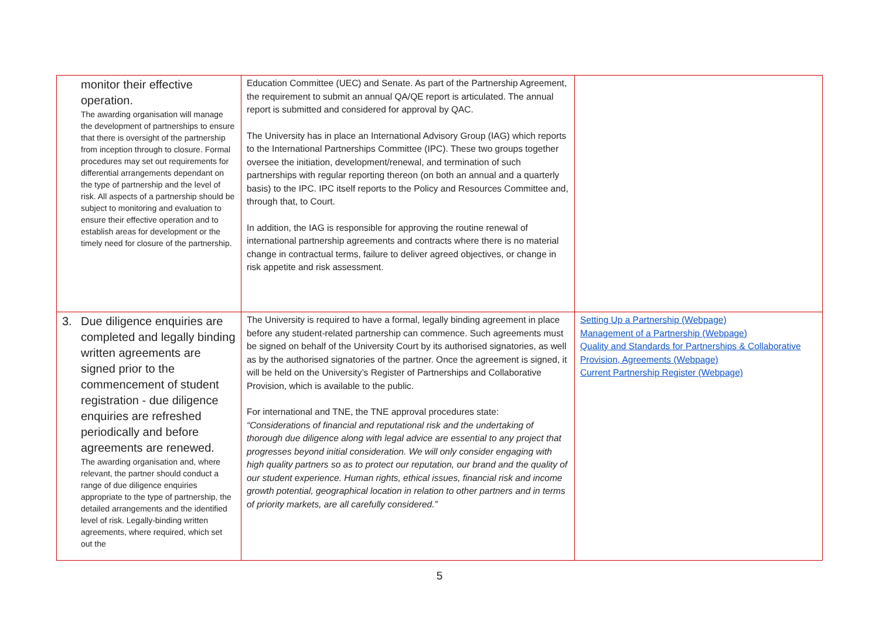| monitor their effective operation. The awarding organisation will manage the development of partnerships to ensure that there is oversight of the partnership from inception through to closure. Formal procedures may set out requirements for differential arrangements dependant on the type of partnership and the level of risk. All aspects of a partnership should be subject to monitoring and evaluation to ensure their effective operation and to establish areas for development or the timely need for closure of the partnership. | Education Committee (UEC) and Senate. As part of the Partnership Agreement, the requirement to submit an annual QA/QE report is articulated. The annual report is submitted and considered for approval by QAC. The University has in place an International Advisory Group (IAG) which reports to the International Partnerships Committee (IPC). These two groups together oversee the initiation, development/renewal, and termination of such partnerships with regular reporting thereon (on both an annual and a quarterly basis) to the IPC. IPC itself reports to the Policy and Resources Committee and, through that, to Court. In addition, the IAG is responsible for approving the routine renewal of international partnership agreements and contracts where there is no material change in contractual terms, failure to deliver agreed objectives, or change in risk appetite and risk assessment. | |
| 3. Due diligence enquiries are completed and legally binding written agreements are signed prior to the commencement of student registration - due diligence enquiries are refreshed periodically and before agreements are renewed. The awarding organisation and, where relevant, the partner should conduct a range of due diligence enquiries appropriate to the type of partnership, the detailed arrangements and the identified level of risk. Legally-binding written agreements, where required, which set out the | The University is required to have a formal, legally binding agreement in place before any student-related partnership can commence. Such agreements must be signed on behalf of the University Court by its authorised signatories, as well as by the authorised signatories of the partner. Once the agreement is signed, it will be held on the University’s Register of Partnerships and Collaborative Provision, which is available to the public. For international and TNE, the TNE approval procedures state: “Considerations of financial and reputational risk and the undertaking of thorough due diligence along with legal advice are essential to any project that progresses beyond initial consideration. We will only consider engaging with high quality partners so as to protect our reputation, our brand and the quality of our student experience. Human rights, ethical issues, financial risk and income growth potential, geographical location in relation to other partners and in terms of priority markets, are all carefully considered.” | Setting Up a Partnership (Webpage) Management of a Partnership (Webpage) Quality and Standards for Partnerships & Collaborative Provision, Agreements (Webpage) Current Partnership Register (Webpage) |
5